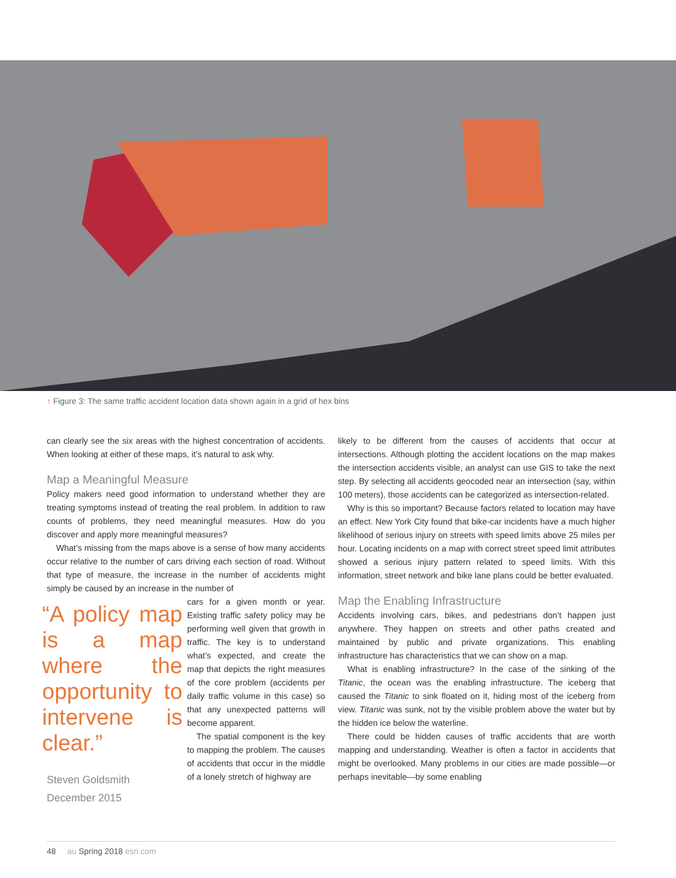↑ Figure 3: The same traffic accident location data shown again in a grid of hex bins
can clearly see the six areas with the highest concentration of accidents. When looking at either of these maps, it’s natural to ask why.
Map a Meaningful Measure
Policy makers need good information to understand whether they are treating symptoms instead of treating the real problem. In addition to raw counts of problems, they need meaningful measures. How do you discover and apply more meaningful measures?
What’s missing from the maps above is a sense of how many accidents occur relative to the number of cars driving each section of road. Without that type of measure, the increase in the number of accidents might simply be caused by an increase in the number of
“A policy map is a map where the opportunity to intervene is clear.”
Steven Goldsmith
December 2015
cars for a given month or year. Existing traffic safety policy may be performing well given that growth in traffic. The key is to understand what’s expected, and create the map that depicts the right measures of the core problem (accidents per daily traffic volume in this case) so that any unexpected patterns will become apparent.
The spatial component is the key to mapping the problem. The causes of accidents that occur in the middle of a lonely stretch of highway are
likely to be different from the causes of accidents that occur at intersections. Although plotting the accident locations on the map makes the intersection accidents visible, an analyst can use GIS to take the next step. By selecting all accidents geocoded near an intersection (say, within 100 meters), those accidents can be categorized as intersection-related.
Why is this so important? Because factors related to location may have an effect. New York City found that bike-car incidents have a much higher likelihood of serious injury on streets with speed limits above 25 miles per hour. Locating incidents on a map with correct street speed limit attributes showed a serious injury pattern related to speed limits. With this information, street network and bike lane plans could be better evaluated.
Map the Enabling Infrastructure
Accidents involving cars, bikes, and pedestrians don’t happen just anywhere. They happen on streets and other paths created and maintained by public and private organizations. This enabling infrastructure has characteristics that we can show on a map.
What is enabling infrastructure? In the case of the sinking of the Titanic, the ocean was the enabling infrastructure. The iceberg that caused the Titanic to sink floated on it, hiding most of the iceberg from view. Titanic was sunk, not by the visible problem above the water but by the hidden ice below the waterline.
There could be hidden causes of traffic accidents that are worth mapping and understanding. Weather is often a factor in accidents that might be overlooked. Many problems in our cities are made possible—or perhaps inevitable—by some enabling
48 au Spring 2018 esri.com